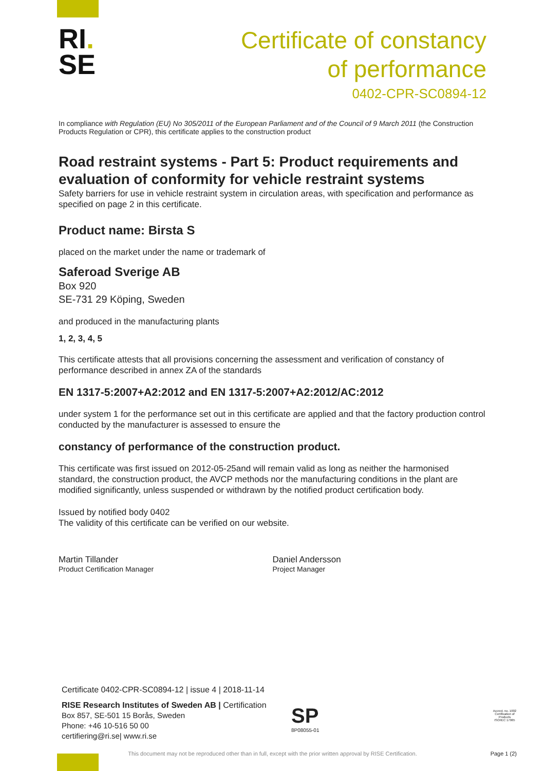RI.
SE
Certificate of constancy
of performance
0402-CPR-SC0894-12
In compliance with Regulation (EU) No 305/2011 of the European Parliament and of the Council of 9 March 2011 (the Construction Products Regulation or CPR), this certificate applies to the construction product
Road restraint systems - Part 5: Product requirements and evaluation of conformity for vehicle restraint systems
Safety barriers for use in vehicle restraint system in circulation areas, with specification and performance as specified on page 2 in this certificate.
Product name: Birsta S
placed on the market under the name or trademark of
Saferoad Sverige AB
Box 920
SE-731 29 Köping, Sweden
and produced in the manufacturing plants
1, 2, 3, 4, 5
This certificate attests that all provisions concerning the assessment and verification of constancy of performance described in annex ZA of the standards
EN 1317-5:2007+A2:2012 and EN 1317-5:2007+A2:2012/AC:2012
under system 1 for the performance set out in this certificate are applied and that the factory production control conducted by the manufacturer is assessed to ensure the
constancy of performance of the construction product.
This certificate was first issued on 2012-05-25and will remain valid as long as neither the harmonised standard, the construction product, the AVCP methods nor the manufacturing conditions in the plant are modified significantly, unless suspended or withdrawn by the notified product certification body.
Issued by notified body 0402
The validity of this certificate can be verified on our website.
Martin Tillander
Product Certification Manager
Daniel Andersson
Project Manager
Certificate 0402-CPR-SC0894-12 | issue 4 | 2018-11-14
RISE Research Institutes of Sweden AB | Certification
Box 857, SE-501 15 Borås, Sweden
Phone: +46 10-516 50 00
certifiering@ri.se| www.ri.se
SP
8P08055-01
Accred. no. 1002
Certification of Products
ISO/IEC 17065
This document may not be reproduced other than in full, except with the prior written approval by RISE Certification. Page 1 (2)